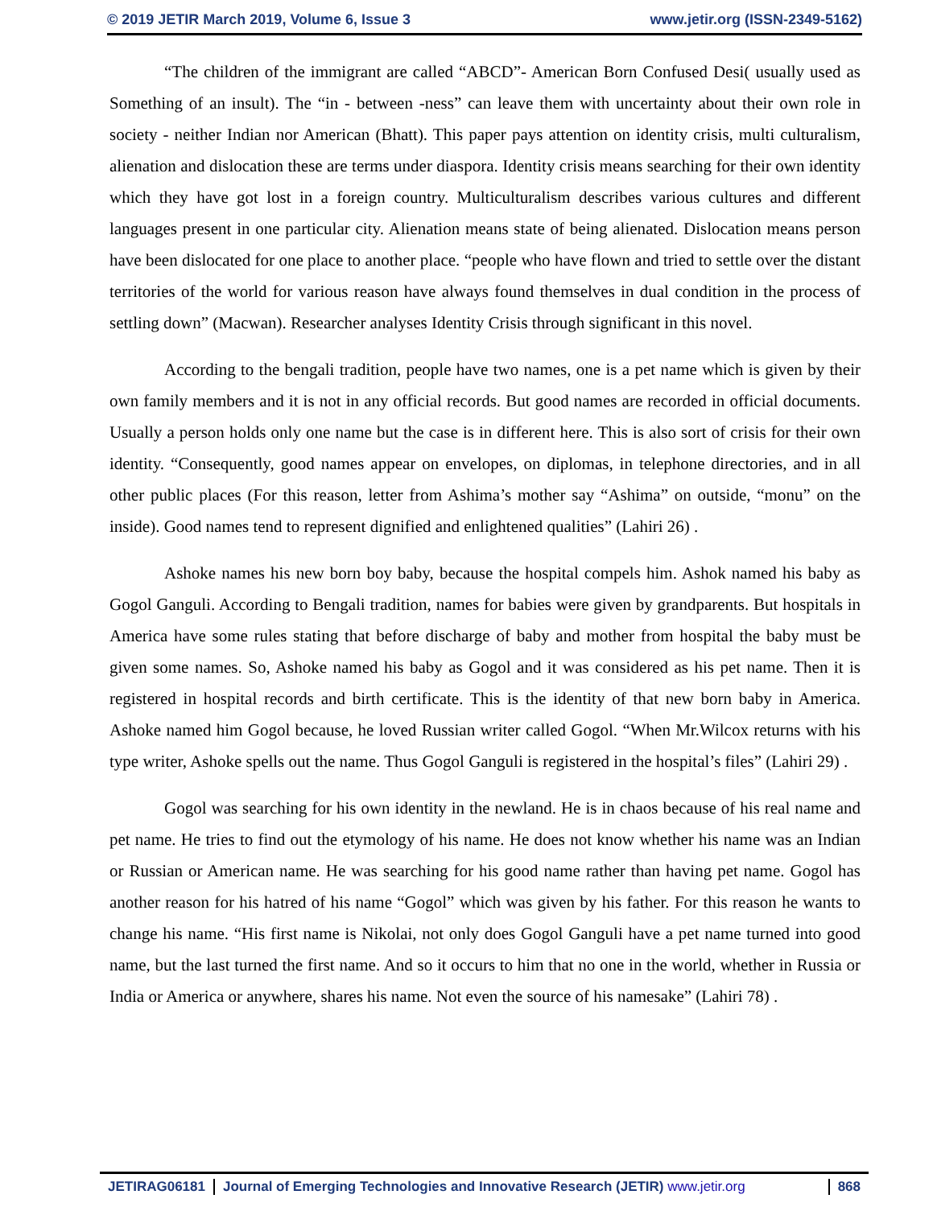© 2019 JETIR March 2019, Volume 6, Issue 3 www.jetir.org (ISSN-2349-5162)
“The children of the immigrant are called “ABCD”- American Born Confused Desi( usually used as Something of an insult). The “in - between -ness” can leave them with uncertainty about their own role in society - neither Indian nor American (Bhatt). This paper pays attention on identity crisis, multi culturalism, alienation and dislocation these are terms under diaspora. Identity crisis means searching for their own identity which they have got lost in a foreign country. Multiculturalism describes various cultures and different languages present in one particular city. Alienation means state of being alienated. Dislocation means person have been dislocated for one place to another place. “people who have flown and tried to settle over the distant territories of the world for various reason have always found themselves in dual condition in the process of settling down” (Macwan). Researcher analyses Identity Crisis through significant in this novel.
According to the bengali tradition, people have two names, one is a pet name which is given by their own family members and it is not in any official records. But good names are recorded in official documents. Usually a person holds only one name but the case is in different here. This is also sort of crisis for their own identity. “Consequently, good names appear on envelopes, on diplomas, in telephone directories, and in all other public places (For this reason, letter from Ashima’s mother say “Ashima” on outside, “monu” on the inside). Good names tend to represent dignified and enlightened qualities” (Lahiri 26) .
Ashoke names his new born boy baby, because the hospital compels him. Ashok named his baby as Gogol Ganguli. According to Bengali tradition, names for babies were given by grandparents. But hospitals in America have some rules stating that before discharge of baby and mother from hospital the baby must be given some names. So, Ashoke named his baby as Gogol and it was considered as his pet name. Then it is registered in hospital records and birth certificate. This is the identity of that new born baby in America. Ashoke named him Gogol because, he loved Russian writer called Gogol. “When Mr.Wilcox returns with his type writer, Ashoke spells out the name. Thus Gogol Ganguli is registered in the hospital’s files” (Lahiri 29) .
Gogol was searching for his own identity in the newland. He is in chaos because of his real name and pet name. He tries to find out the etymology of his name. He does not know whether his name was an Indian or Russian or American name. He was searching for his good name rather than having pet name. Gogol has another reason for his hatred of his name “Gogol” which was given by his father. For this reason he wants to change his name. “His first name is Nikolai, not only does Gogol Ganguli have a pet name turned into good name, but the last turned the first name. And so it occurs to him that no one in the world, whether in Russia or India or America or anywhere, shares his name. Not even the source of his namesake” (Lahiri 78) .
JETIRAG06181 Journal of Emerging Technologies and Innovative Research (JETIR) www.jetir.org 868